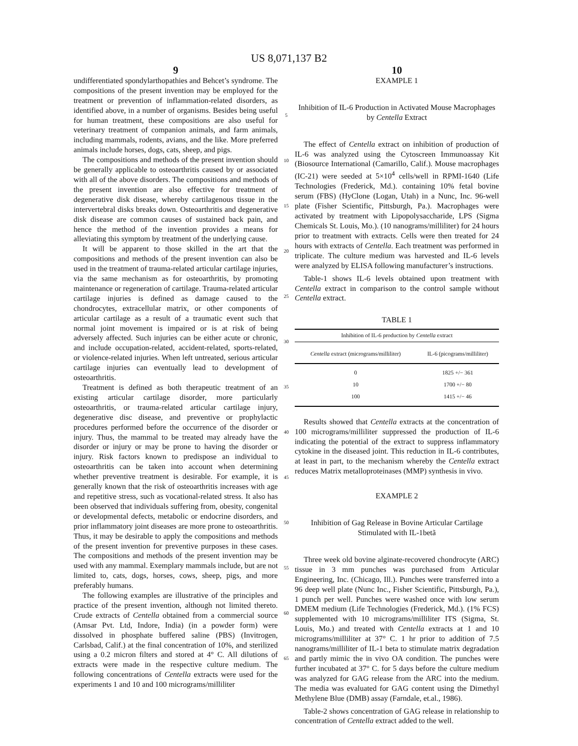US 8,071,137 B2
9
undifferentiated spondylarthopathies and Behcet’s syndrome. The compositions of the present invention may be employed for the treatment or prevention of inflammation-related disorders, as identified above, in a number of organisms. Besides being useful for human treatment, these compositions are also useful for veterinary treatment of companion animals, and farm animals, including mammals, rodents, avians, and the like. More preferred animals include horses, dogs, cats, sheep, and pigs.
The compositions and methods of the present invention should be generally applicable to osteoarthritis caused by or associated with all of the above disorders. The compositions and methods of the present invention are also effective for treatment of degenerative disk disease, whereby cartilagenous tissue in the intervertebral disks breaks down. Osteoarthritis and degenerative disk disease are common causes of sustained back pain, and hence the method of the invention provides a means for alleviating this symptom by treatment of the underlying cause.
It will be apparent to those skilled in the art that the compositions and methods of the present invention can also be used in the treatment of trauma-related articular cartilage injuries, via the same mechanism as for osteoarthritis, by promoting maintenance or regeneration of cartilage. Trauma-related articular cartilage injuries is defined as damage caused to the chondrocytes, extracellular matrix, or other components of articular cartilage as a result of a traumatic event such that normal joint movement is impaired or is at risk of being adversely affected. Such injuries can be either acute or chronic, and include occupation-related, accident-related, sports-related, or violence-related injuries. When left untreated, serious articular cartilage injuries can eventually lead to development of osteoarthritis.
Treatment is defined as both therapeutic treatment of an existing articular cartilage disorder, more particularly osteoarthritis, or trauma-related articular cartilage injury, degenerative disc disease, and preventive or prophylactic procedures performed before the occurrence of the disorder or injury. Thus, the mammal to be treated may already have the disorder or injury or may be prone to having the disorder or injury. Risk factors known to predispose an individual to osteoarthritis can be taken into account when determining whether preventive treatment is desirable. For example, it is generally known that the risk of osteoarthritis increases with age and repetitive stress, such as vocational-related stress. It also has been observed that individuals suffering from, obesity, congenital or developmental defects, metabolic or endocrine disorders, and prior inflammatory joint diseases are more prone to osteoarthritis. Thus, it may be desirable to apply the compositions and methods of the present invention for preventive purposes in these cases. The compositions and methods of the present invention may be used with any mammal. Exemplary mammals include, but are not limited to, cats, dogs, horses, cows, sheep, pigs, and more preferably humans.
The following examples are illustrative of the principles and practice of the present invention, although not limited thereto. Crude extracts of Centella obtained from a commercial source (Amsar Pvt. Ltd, Indore, India) (in a powder form) were dissolved in phosphate buffered saline (PBS) (Invitrogen, Carlsbad, Calif.) at the final concentration of 10%, and sterilized using a 0.2 micron filters and stored at 4° C. All dilutions of extracts were made in the respective culture medium. The following concentrations of Centella extracts were used for the experiments 1 and 10 and 100 micrograms/milliliter
5
10
15
20
25
30
35
40
45
50
55
60
65
10
EXAMPLE 1
Inhibition of IL-6 Production in Activated Mouse Macrophages by Centella Extract
The effect of Centella extract on inhibition of production of IL-6 was analyzed using the Cytoscreen Immunoassay Kit (Biosource International (Camarillo, Calif.). Mouse macrophages (IC-21) were seeded at 5×10<sup>4</sup> cells/well in RPMI-1640 (Life Technologies (Frederick, Md.). containing 10% fetal bovine serum (FBS) (HyClone (Logan, Utah) in a Nunc, Inc. 96-well plate (Fisher Scientific, Pittsburgh, Pa.). Macrophages were activated by treatment with Lipopolysaccharide, LPS (Sigma Chemicals St. Louis, Mo.). (10 nanograms/milliliter) for 24 hours prior to treatment with extracts. Cells were then treated for 24 hours with extracts of Centella. Each treatment was performed in triplicate. The culture medium was harvested and IL-6 levels were analyzed by ELISA following manufacturer’s instructions.
Table-1 shows IL-6 levels obtained upon treatment with Centella extract in comparison to the control sample without Centella extract.
TABLE 1
| Inhibition of IL-6 production by Centella extract | |
| --- | --- |
| Centella extract (micrograms/milliliter) | IL-6 (picograms/milliliter) |
| 0 | 1825 +/− 361 |
| 10 | 1700 +/− 80 |
| 100 | 1415 +/− 46 |
Results showed that Centella extracts at the concentration of 100 micrograms/milliliter suppressed the production of IL-6 indicating the potential of the extract to suppress inflammatory cytokine in the diseased joint. This reduction in IL-6 contributes, at least in part, to the mechanism whereby the Centella extract reduces Matrix metalloproteinases (MMP) synthesis in vivo.
EXAMPLE 2
Inhibition of Gag Release in Bovine Articular Cartilage Stimulated with IL-1betã
Three week old bovine alginate-recovered chondrocyte (ARC) tissue in 3 mm punches was purchased from Articular Engineering, Inc. (Chicago, Ill.). Punches were transferred into a 96 deep well plate (Nunc Inc., Fisher Scientific, Pittsburgh, Pa.), 1 punch per well. Punches were washed once with low serum DMEM medium (Life Technologies (Frederick, Md.). (1% FCS) supplemented with 10 micrograms/milliliter ITS (Sigma, St. Louis, Mo.) and treated with Centella extracts at 1 and 10 micrograms/milliliter at 37° C. 1 hr prior to addition of 7.5 nanograms/milliliter of IL-1 beta to stimulate matrix degradation and partly mimic the in vivo OA condition. The punches were further incubated at 37° C. for 5 days before the culture medium was analyzed for GAG release from the ARC into the medium. The media was evaluated for GAG content using the Dimethyl Methylene Blue (DMB) assay (Farndale, et.al., 1986).
Table-2 shows concentration of GAG release in relationship to concentration of Centella extract added to the well.